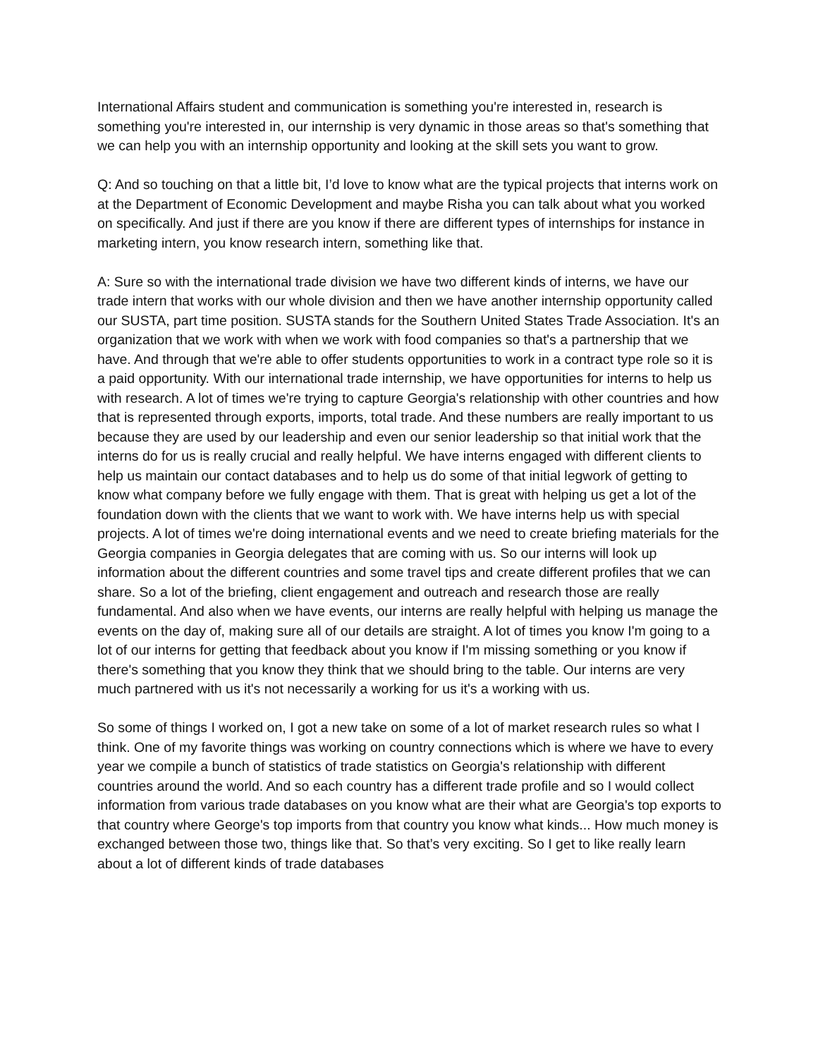International Affairs student and communication is something you're interested in, research is something you're interested in, our internship is very dynamic in those areas so that's something that we can help you with an internship opportunity and looking at the skill sets you want to grow.
Q: And so touching on that a little bit, I’d love to know what are the typical projects that interns work on at the Department of Economic Development and maybe Risha you can talk about what you worked on specifically. And just if there are you know if there are different types of internships for instance in marketing intern, you know research intern, something like that.
A: Sure so with the international trade division we have two different kinds of interns, we have our trade intern that works with our whole division and then we have another internship opportunity called our SUSTA, part time position. SUSTA stands for the Southern United States Trade Association. It's an organization that we work with when we work with food companies so that's a partnership that we have. And through that we're able to offer students opportunities to work in a contract type role so it is a paid opportunity. With our international trade internship, we have opportunities for interns to help us with research. A lot of times we're trying to capture Georgia's relationship with other countries and how that is represented through exports, imports, total trade. And these numbers are really important to us because they are used by our leadership and even our senior leadership so that initial work that the interns do for us is really crucial and really helpful. We have interns engaged with different clients to help us maintain our contact databases and to help us do some of that initial legwork of getting to know what company before we fully engage with them. That is great with helping us get a lot of the foundation down with the clients that we want to work with. We have interns help us with special projects. A lot of times we're doing international events and we need to create briefing materials for the Georgia companies in Georgia delegates that are coming with us. So our interns will look up information about the different countries and some travel tips and create different profiles that we can share. So a lot of the briefing, client engagement and outreach and research those are really fundamental. And also when we have events, our interns are really helpful with helping us manage the events on the day of, making sure all of our details are straight. A lot of times you know I'm going to a lot of our interns for getting that feedback about you know if I'm missing something or you know if there's something that you know they think that we should bring to the table. Our interns are very much partnered with us it's not necessarily a working for us it's a working with us.
So some of things I worked on, I got a new take on some of a lot of market research rules so what I think. One of my favorite things was working on country connections which is where we have to every year we compile a bunch of statistics of trade statistics on Georgia's relationship with different countries around the world. And so each country has a different trade profile and so I would collect information from various trade databases on you know what are their what are Georgia's top exports to that country where George's top imports from that country you know what kinds... How much money is exchanged between those two, things like that. So that’s very exciting. So I get to like really learn about a lot of different kinds of trade databases